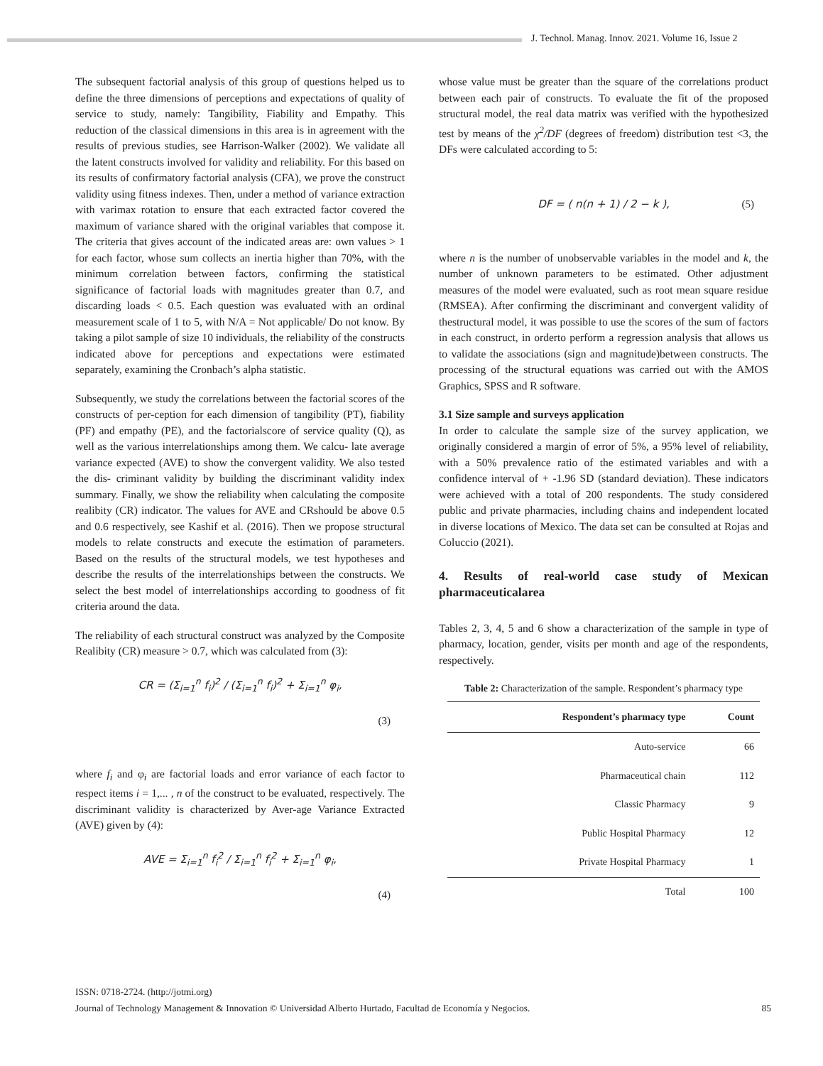J. Technol. Manag. Innov. 2021. Volume 16, Issue 2
The subsequent factorial analysis of this group of questions helped us to define the three dimensions of perceptions and expectations of quality of service to study, namely: Tangibility, Fiability and Empathy. This reduction of the classical dimensions in this area is in agreement with the results of previous studies, see Harrison-Walker (2002). We validate all the latent constructs involved for validity and reliability. For this based on its results of confirmatory factorial analysis (CFA), we prove the construct validity using fitness indexes. Then, under a method of variance extraction with varimax rotation to ensure that each extracted factor covered the maximum of variance shared with the original variables that compose it. The criteria that gives account of the indicated areas are: own values > 1 for each factor, whose sum collects an inertia higher than 70%, with the minimum correlation between factors, confirming the statistical significance of factorial loads with magnitudes greater than 0.7, and discarding loads < 0.5. Each question was evaluated with an ordinal measurement scale of 1 to 5, with N/A = Not applicable/ Do not know. By taking a pilot sample of size 10 individuals, the reliability of the constructs indicated above for perceptions and expectations were estimated separately, examining the Cronbach’s alpha statistic.
Subsequently, we study the correlations between the factorial scores of the constructs of per-ception for each dimension of tangibility (PT), fiability (PF) and empathy (PE), and the factorialscore of service quality (Q), as well as the various interrelationships among them. We calcu- late average variance expected (AVE) to show the convergent validity. We also tested the dis- criminant validity by building the discriminant validity index summary. Finally, we show the reliability when calculating the composite realibity (CR) indicator. The values for AVE and CRshould be above 0.5 and 0.6 respectively, see Kashif et al. (2016). Then we propose structural models to relate constructs and execute the estimation of parameters. Based on the results of the structural models, we test hypotheses and describe the results of the interrelationships between the constructs. We select the best model of interrelationships according to goodness of fit criteria around the data.
The reliability of each structural construct was analyzed by the Composite Realibity (CR) measure > 0.7, which was calculated from (3):
CR = (Σ<sub>i=1</sub><sup>n</sup> f<sub>i</sub>)<sup>2</sup> / (Σ<sub>i=1</sub><sup>n</sup> f<sub>i</sub>)<sup>2</sup> + Σ<sub>i=1</sub><sup>n</sup> φ<sub>i</sub>, (3)
where f<sub>i</sub> and φ<sub>i</sub> are factorial loads and error variance of each factor to respect items i = 1,... , n of the construct to be evaluated, respectively. The discriminant validity is characterized by Aver-age Variance Extracted (AVE) given by (4):
AVE = Σ<sub>i=1</sub><sup>n</sup> f<sub>i</sub><sup>2</sup> / Σ<sub>i=1</sub><sup>n</sup> f<sub>i</sub><sup>2</sup> + Σ<sub>i=1</sub><sup>n</sup> φ<sub>i</sub>, (4)
whose value must be greater than the square of the correlations product between each pair of constructs. To evaluate the fit of the proposed structural model, the real data matrix was verified with the hypothesized test by means of the χ<sup>2</sup>/DF (degrees of freedom) distribution test <3, the DFs were calculated according to 5:
DF = ( n(n + 1) / 2 − k ), (5)
where n is the number of unobservable variables in the model and k, the number of unknown parameters to be estimated. Other adjustment measures of the model were evaluated, such as root mean square residue (RMSEA). After confirming the discriminant and convergent validity of thestructural model, it was possible to use the scores of the sum of factors in each construct, in orderto perform a regression analysis that allows us to validate the associations (sign and magnitude)between constructs. The processing of the structural equations was carried out with the AMOS Graphics, SPSS and R software.
3.1 Size sample and surveys application
In order to calculate the sample size of the survey application, we originally considered a margin of error of 5%, a 95% level of reliability, with a 50% prevalence ratio of the estimated variables and with a confidence interval of + -1.96 SD (standard deviation). These indicators were achieved with a total of 200 respondents. The study considered public and private pharmacies, including chains and independent located in diverse locations of Mexico. The data set can be consulted at Rojas and Coluccio (2021).
4. Results of real-world case study of Mexican pharmaceuticalarea
Tables 2, 3, 4, 5 and 6 show a characterization of the sample in type of pharmacy, location, gender, visits per month and age of the respondents, respectively.
Table 2: Characterization of the sample. Respondent’s pharmacy type
| Respondent’s pharmacy type | Count |
| --- | --- |
| Auto-service | 66 |
| Pharmaceutical chain | 112 |
| Classic Pharmacy | 9 |
| Public Hospital Pharmacy | 12 |
| Private Hospital Pharmacy | 1 |
| Total | 100 |
ISSN: 0718-2724. (http://jotmi.org)
Journal of Technology Management & Innovation © Universidad Alberto Hurtado, Facultad de Economía y Negocios. 85